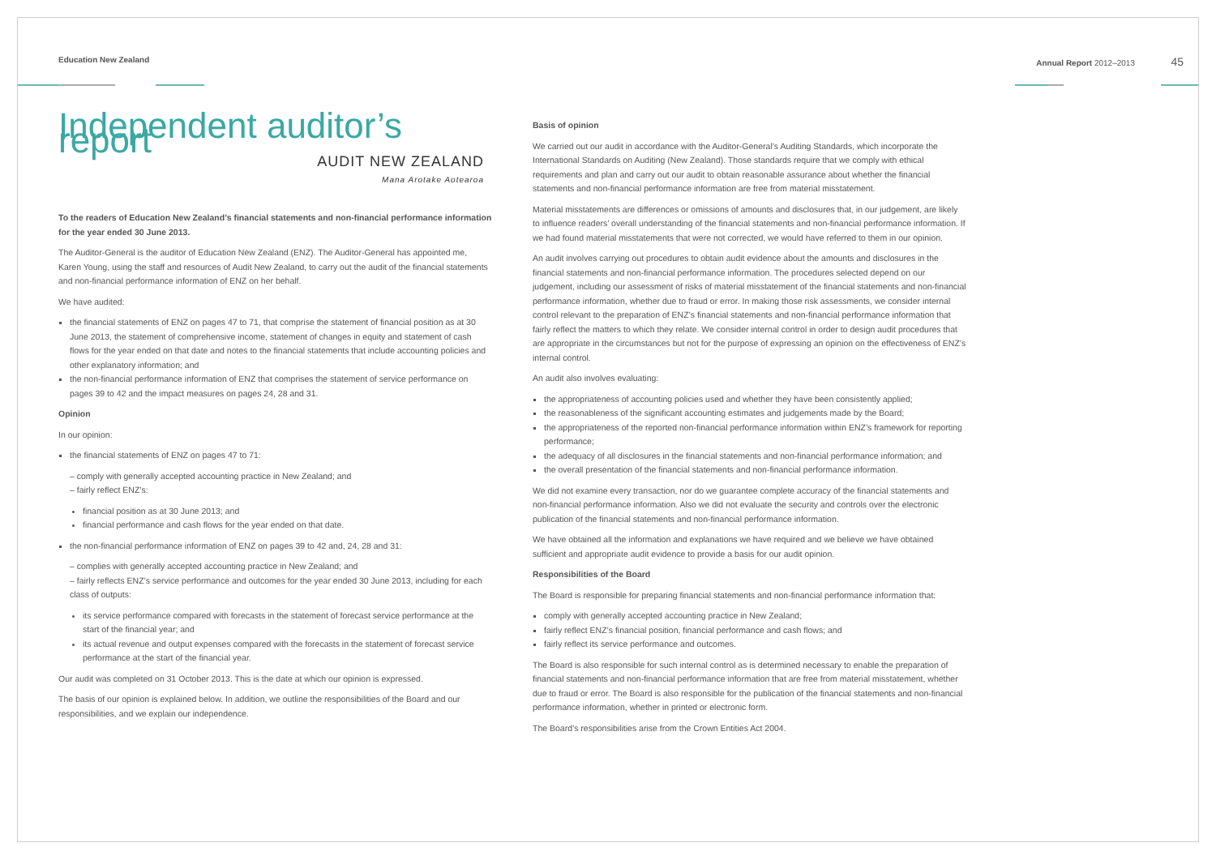Education New Zealand Annual Report 2012–2013 45
Independent auditor’s report
AUDIT NEW ZEALAND
Mana Arotake Aotearoa
To the readers of Education New Zealand’s financial statements and non-financial performance information for the year ended 30 June 2013.
The Auditor-General is the auditor of Education New Zealand (ENZ). The Auditor-General has appointed me, Karen Young, using the staff and resources of Audit New Zealand, to carry out the audit of the financial statements and non-financial performance information of ENZ on her behalf.
We have audited:
the financial statements of ENZ on pages 47 to 71, that comprise the statement of financial position as at 30 June 2013, the statement of comprehensive income, statement of changes in equity and statement of cash flows for the year ended on that date and notes to the financial statements that include accounting policies and other explanatory information; and
the non-financial performance information of ENZ that comprises the statement of service performance on pages 39 to 42 and the impact measures on pages 24, 28 and 31.
Opinion
In our opinion:
the financial statements of ENZ on pages 47 to 71:
– comply with generally accepted accounting practice in New Zealand; and
– fairly reflect ENZ’s:
financial position as at 30 June 2013; and
financial performance and cash flows for the year ended on that date.
the non-financial performance information of ENZ on pages 39 to 42 and, 24, 28 and 31:
– complies with generally accepted accounting practice in New Zealand; and
– fairly reflects ENZ’s service performance and outcomes for the year ended 30 June 2013, including for each class of outputs:
its service performance compared with forecasts in the statement of forecast service performance at the start of the financial year; and
its actual revenue and output expenses compared with the forecasts in the statement of forecast service performance at the start of the financial year.
Our audit was completed on 31 October 2013. This is the date at which our opinion is expressed.
The basis of our opinion is explained below. In addition, we outline the responsibilities of the Board and our responsibilities, and we explain our independence.
Basis of opinion
We carried out our audit in accordance with the Auditor-General’s Auditing Standards, which incorporate the International Standards on Auditing (New Zealand). Those standards require that we comply with ethical requirements and plan and carry out our audit to obtain reasonable assurance about whether the financial statements and non-financial performance information are free from material misstatement.
Material misstatements are differences or omissions of amounts and disclosures that, in our judgement, are likely to influence readers’ overall understanding of the financial statements and non-financial performance information. If we had found material misstatements that were not corrected, we would have referred to them in our opinion.
An audit involves carrying out procedures to obtain audit evidence about the amounts and disclosures in the financial statements and non-financial performance information. The procedures selected depend on our judgement, including our assessment of risks of material misstatement of the financial statements and non-financial performance information, whether due to fraud or error. In making those risk assessments, we consider internal control relevant to the preparation of ENZ’s financial statements and non-financial performance information that fairly reflect the matters to which they relate. We consider internal control in order to design audit procedures that are appropriate in the circumstances but not for the purpose of expressing an opinion on the effectiveness of ENZ’s internal control.
An audit also involves evaluating:
the appropriateness of accounting policies used and whether they have been consistently applied;
the reasonableness of the significant accounting estimates and judgements made by the Board;
the appropriateness of the reported non-financial performance information within ENZ’s framework for reporting performance;
the adequacy of all disclosures in the financial statements and non-financial performance information; and
the overall presentation of the financial statements and non-financial performance information.
We did not examine every transaction, nor do we guarantee complete accuracy of the financial statements and non-financial performance information. Also we did not evaluate the security and controls over the electronic publication of the financial statements and non-financial performance information.
We have obtained all the information and explanations we have required and we believe we have obtained sufficient and appropriate audit evidence to provide a basis for our audit opinion.
Responsibilities of the Board
The Board is responsible for preparing financial statements and non-financial performance information that:
comply with generally accepted accounting practice in New Zealand;
fairly reflect ENZ’s financial position, financial performance and cash flows; and
fairly reflect its service performance and outcomes.
The Board is also responsible for such internal control as is determined necessary to enable the preparation of financial statements and non-financial performance information that are free from material misstatement, whether due to fraud or error. The Board is also responsible for the publication of the financial statements and non-financial performance information, whether in printed or electronic form.
The Board’s responsibilities arise from the Crown Entities Act 2004.